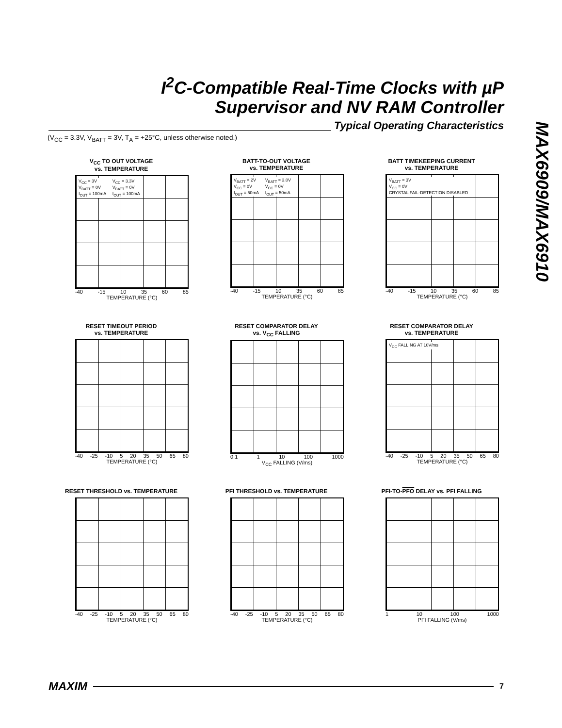I<sup>2</sup>C-Compatible Real-Time Clocks with µP
Supervisor and NV RAM Controller
Typical Operating Characteristics
(V<sub>CC</sub> = 3.3V, V<sub>BATT</sub> = 3V, T<sub>A</sub> = +25°C, unless otherwise noted.)
MAX6909/MAX6910
V<sub>CC</sub> TO OUT VOLTAGE
vs. TEMPERATURE
V<sub>CC</sub> = 3V
V<sub>BATT</sub> = 0V
I<sub>OUT</sub> = 100mA V<sub>CC</sub> = 3.3V
V<sub>BATT</sub> = 0V
I<sub>OUT</sub> = 100mA
-40 -15 10 35 60 85
TEMPERATURE (°C)
BATT-TO-OUT VOLTAGE
vs. TEMPERATURE
V<sub>BATT</sub> = 2V
V<sub>CC</sub> = 0V
I<sub>OUT</sub> = 50mA V<sub>BATT</sub> = 3.0V
V<sub>CC</sub> = 0V
I<sub>OUT</sub> = 50mA
-40 -15 10 35 60 85
TEMPERATURE (°C)
BATT TIMEKEEPING CURRENT
vs. TEMPERATURE
V<sub>BATT</sub> = 3V
V<sub>CC</sub> = 0V
CRYSTAL FAIL-DETECTION DISABLED
-40 -15 10 35 60 85
TEMPERATURE (°C)
RESET TIMEOUT PERIOD
vs. TEMPERATURE
-40 -25 -10 5 20 35 50 65 80
TEMPERATURE (°C)
RESET COMPARATOR DELAY
vs. V<sub>CC</sub> FALLING
0.1 1 10 100 1000
V<sub>CC</sub> FALLING (V/ms)
RESET COMPARATOR DELAY
vs. TEMPERATURE
V<sub>CC</sub> FALLING AT 10V/ms
-40 -25 -10 5 20 35 50 65 80
TEMPERATURE (°C)
RESET THRESHOLD vs. TEMPERATURE
-40 -25 -10 5 20 35 50 65 80
TEMPERATURE (°C)
PFI THRESHOLD vs. TEMPERATURE
-40 -25 -10 5 20 35 50 65 80
TEMPERATURE (°C)
PFI-TO-PFO DELAY vs. PFI FALLING
1 10 100 1000
PFI FALLING (V/ms)
MAXIM 7